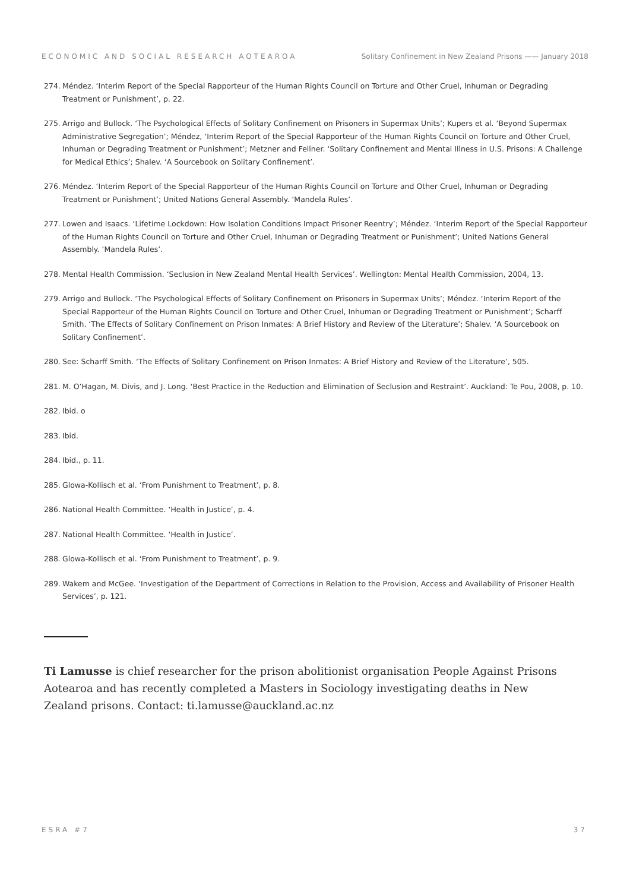ECONOMIC AND SOCIAL RESEARCH AOTEAROA Solitary Confinement in New Zealand Prisons —— January 2018
274. Méndez. ‘Interim Report of the Special Rapporteur of the Human Rights Council on Torture and Other Cruel, Inhuman or Degrading Treatment or Punishment’, p. 22.
275. Arrigo and Bullock. ‘The Psychological Effects of Solitary Confinement on Prisoners in Supermax Units’; Kupers et al. ‘Beyond Supermax Administrative Segregation’; Méndez, ‘Interim Report of the Special Rapporteur of the Human Rights Council on Torture and Other Cruel, Inhuman or Degrading Treatment or Punishment’; Metzner and Fellner. ‘Solitary Confinement and Mental Illness in U.S. Prisons: A Challenge for Medical Ethics’; Shalev. ‘A Sourcebook on Solitary Confinement’.
276. Méndez. ‘Interim Report of the Special Rapporteur of the Human Rights Council on Torture and Other Cruel, Inhuman or Degrading Treatment or Punishment’; United Nations General Assembly. ‘Mandela Rules’.
277. Lowen and Isaacs. ‘Lifetime Lockdown: How Isolation Conditions Impact Prisoner Reentry’; Méndez. ‘Interim Report of the Special Rapporteur of the Human Rights Council on Torture and Other Cruel, Inhuman or Degrading Treatment or Punishment’; United Nations General Assembly. ‘Mandela Rules’.
278. Mental Health Commission. ‘Seclusion in New Zealand Mental Health Services’. Wellington: Mental Health Commission, 2004, 13.
279. Arrigo and Bullock. ‘The Psychological Effects of Solitary Confinement on Prisoners in Supermax Units’; Méndez. ‘Interim Report of the Special Rapporteur of the Human Rights Council on Torture and Other Cruel, Inhuman or Degrading Treatment or Punishment’; Scharff Smith. ‘The Effects of Solitary Confinement on Prison Inmates: A Brief History and Review of the Literature’; Shalev. ‘A Sourcebook on Solitary Confinement’.
280. See: Scharff Smith. ‘The Effects of Solitary Confinement on Prison Inmates: A Brief History and Review of the Literature’, 505.
281. M. O’Hagan, M. Divis, and J. Long. ‘Best Practice in the Reduction and Elimination of Seclusion and Restraint’. Auckland: Te Pou, 2008, p. 10.
282. Ibid. o
283. Ibid.
284. Ibid., p. 11.
285. Glowa-Kollisch et al. ‘From Punishment to Treatment’, p. 8.
286. National Health Committee. ‘Health in Justice’, p. 4.
287. National Health Committee. ‘Health in Justice’.
288. Glowa-Kollisch et al. ‘From Punishment to Treatment’, p. 9.
289. Wakem and McGee. ‘Investigation of the Department of Corrections in Relation to the Provision, Access and Availability of Prisoner Health Services’, p. 121.
Ti Lamusse is chief researcher for the prison abolitionist organisation People Against Prisons Aotearoa and has recently completed a Masters in Sociology investigating deaths in New Zealand prisons. Contact: ti.lamusse@auckland.ac.nz
ESRA #7 37